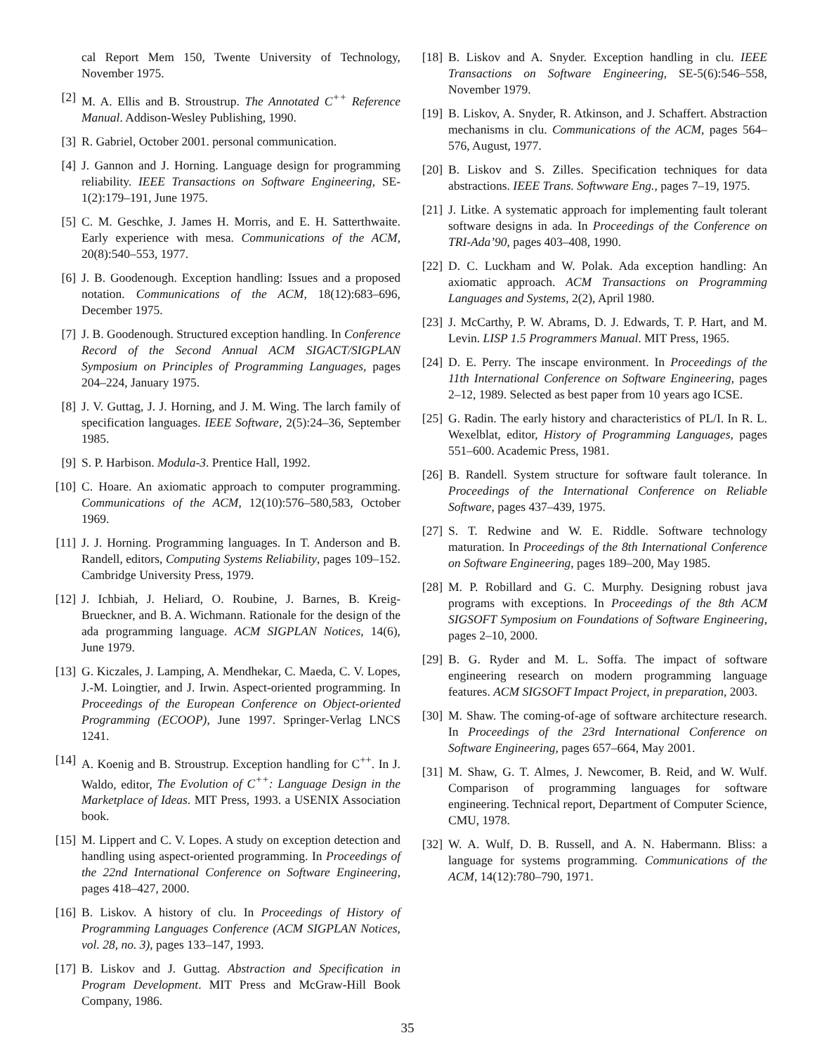cal Report Mem 150, Twente University of Technology, November 1975.
[2] M. A. Ellis and B. Stroustrup. The Annotated C<sup>++</sup> Reference Manual. Addison-Wesley Publishing, 1990.
[3] R. Gabriel, October 2001. personal communication.
[4] J. Gannon and J. Horning. Language design for programming reliability. IEEE Transactions on Software Engineering, SE-1(2):179–191, June 1975.
[5] C. M. Geschke, J. James H. Morris, and E. H. Satterthwaite. Early experience with mesa. Communications of the ACM, 20(8):540–553, 1977.
[6] J. B. Goodenough. Exception handling: Issues and a proposed notation. Communications of the ACM, 18(12):683–696, December 1975.
[7] J. B. Goodenough. Structured exception handling. In Conference Record of the Second Annual ACM SIGACT/SIGPLAN Symposium on Principles of Programming Languages, pages 204–224, January 1975.
[8] J. V. Guttag, J. J. Horning, and J. M. Wing. The larch family of specification languages. IEEE Software, 2(5):24–36, September 1985.
[9] S. P. Harbison. Modula-3. Prentice Hall, 1992.
[10] C. Hoare. An axiomatic approach to computer programming. Communications of the ACM, 12(10):576–580,583, October 1969.
[11] J. J. Horning. Programming languages. In T. Anderson and B. Randell, editors, Computing Systems Reliability, pages 109–152. Cambridge University Press, 1979.
[12] J. Ichbiah, J. Heliard, O. Roubine, J. Barnes, B. Kreig-Brueckner, and B. A. Wichmann. Rationale for the design of the ada programming language. ACM SIGPLAN Notices, 14(6), June 1979.
[13] G. Kiczales, J. Lamping, A. Mendhekar, C. Maeda, C. V. Lopes, J.-M. Loingtier, and J. Irwin. Aspect-oriented programming. In Proceedings of the European Conference on Object-oriented Programming (ECOOP), June 1997. Springer-Verlag LNCS 1241.
[14] A. Koenig and B. Stroustrup. Exception handling for C<sup>++</sup>. In J. Waldo, editor, The Evolution of C<sup>++</sup>: Language Design in the Marketplace of Ideas. MIT Press, 1993. a USENIX Association book.
[15] M. Lippert and C. V. Lopes. A study on exception detection and handling using aspect-oriented programming. In Proceedings of the 22nd International Conference on Software Engineering, pages 418–427, 2000.
[16] B. Liskov. A history of clu. In Proceedings of History of Programming Languages Conference (ACM SIGPLAN Notices, vol. 28, no. 3), pages 133–147, 1993.
[17] B. Liskov and J. Guttag. Abstraction and Specification in Program Development. MIT Press and McGraw-Hill Book Company, 1986.
[18] B. Liskov and A. Snyder. Exception handling in clu. IEEE Transactions on Software Engineering, SE-5(6):546–558, November 1979.
[19] B. Liskov, A. Snyder, R. Atkinson, and J. Schaffert. Abstraction mechanisms in clu. Communications of the ACM, pages 564–576, August, 1977.
[20] B. Liskov and S. Zilles. Specification techniques for data abstractions. IEEE Trans. Softwware Eng., pages 7–19, 1975.
[21] J. Litke. A systematic approach for implementing fault tolerant software designs in ada. In Proceedings of the Conference on TRI-Ada’90, pages 403–408, 1990.
[22] D. C. Luckham and W. Polak. Ada exception handling: An axiomatic approach. ACM Transactions on Programming Languages and Systems, 2(2), April 1980.
[23] J. McCarthy, P. W. Abrams, D. J. Edwards, T. P. Hart, and M. Levin. LISP 1.5 Programmers Manual. MIT Press, 1965.
[24] D. E. Perry. The inscape environment. In Proceedings of the 11th International Conference on Software Engineering, pages 2–12, 1989. Selected as best paper from 10 years ago ICSE.
[25] G. Radin. The early history and characteristics of PL/I. In R. L. Wexelblat, editor, History of Programming Languages, pages 551–600. Academic Press, 1981.
[26] B. Randell. System structure for software fault tolerance. In Proceedings of the International Conference on Reliable Software, pages 437–439, 1975.
[27] S. T. Redwine and W. E. Riddle. Software technology maturation. In Proceedings of the 8th International Conference on Software Engineering, pages 189–200, May 1985.
[28] M. P. Robillard and G. C. Murphy. Designing robust java programs with exceptions. In Proceedings of the 8th ACM SIGSOFT Symposium on Foundations of Software Engineering, pages 2–10, 2000.
[29] B. G. Ryder and M. L. Soffa. The impact of software engineering research on modern programming language features. ACM SIGSOFT Impact Project, in preparation, 2003.
[30] M. Shaw. The coming-of-age of software architecture research. In Proceedings of the 23rd International Conference on Software Engineering, pages 657–664, May 2001.
[31] M. Shaw, G. T. Almes, J. Newcomer, B. Reid, and W. Wulf. Comparison of programming languages for software engineering. Technical report, Department of Computer Science, CMU, 1978.
[32] W. A. Wulf, D. B. Russell, and A. N. Habermann. Bliss: a language for systems programming. Communications of the ACM, 14(12):780–790, 1971.
35